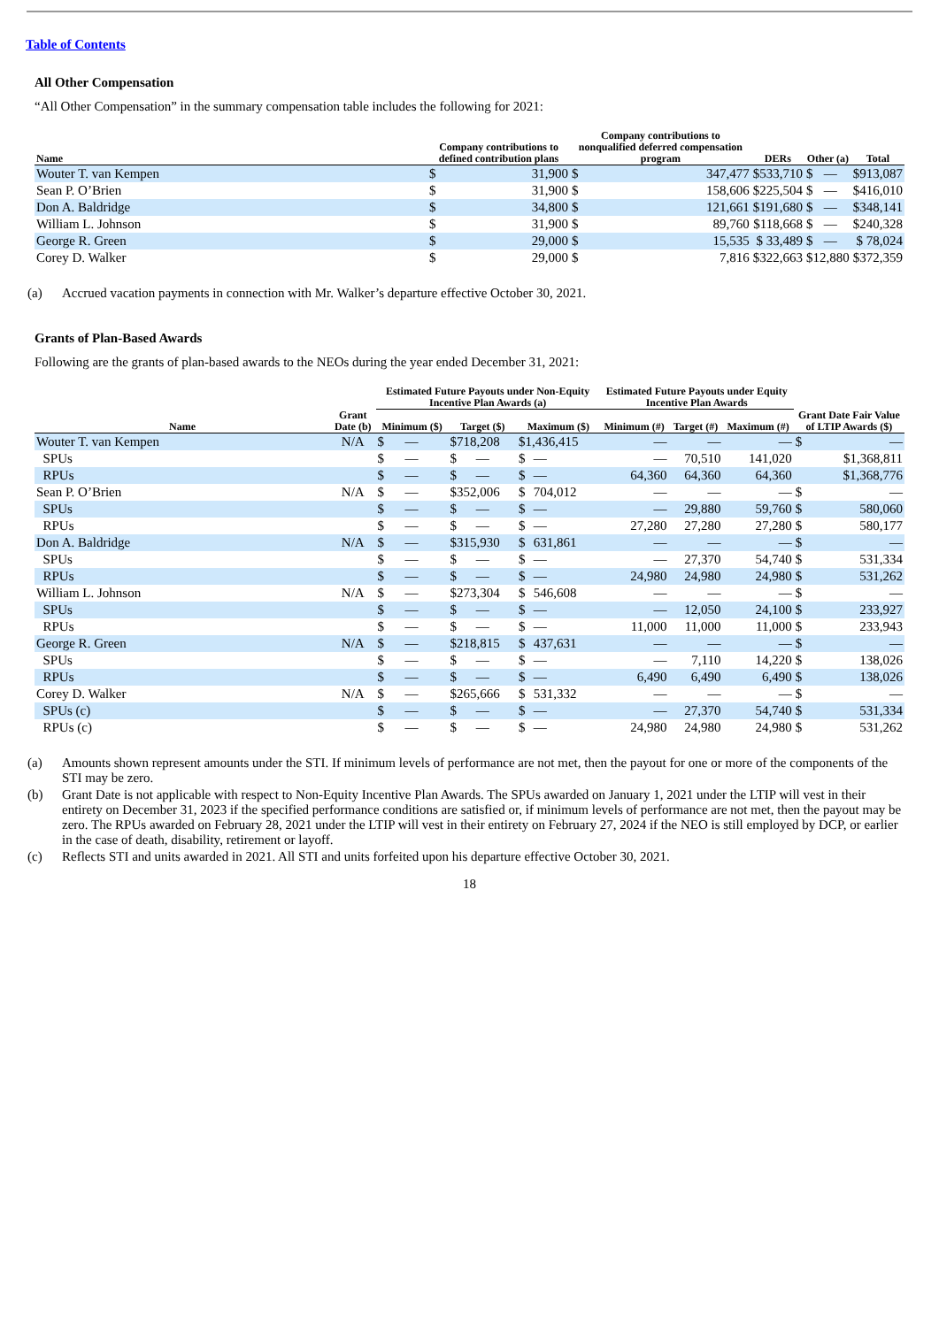Table of Contents
All Other Compensation
“All Other Compensation” in the summary compensation table includes the following for 2021:
| Name | Company contributions to defined contribution plans | | Company contributions to nonqualified deferred compensation program | | DERs | Other (a) | | Total |
| --- | --- | --- | --- | --- | --- | --- | --- | --- |
| Wouter T. van Kempen | $ | 31,900 | $ | 347,477 | $533,710 | $ | — | $913,087 |
| Sean P. O’Brien | $ | 31,900 | $ | 158,606 | $225,504 | $ | — | $416,010 |
| Don A. Baldridge | $ | 34,800 | $ | 121,661 | $191,680 | $ | — | $348,141 |
| William L. Johnson | $ | 31,900 | $ | 89,760 | $118,668 | $ | — | $240,328 |
| George R. Green | $ | 29,000 | $ | 15,535 | $ 33,489 | $ | — | $ 78,024 |
| Corey D. Walker | $ | 29,000 | $ | 7,816 | $322,663 | $12,880 | | $372,359 |
(a) Accrued vacation payments in connection with Mr. Walker’s departure effective October 30, 2021.
Grants of Plan-Based Awards
Following are the grants of plan-based awards to the NEOs during the year ended December 31, 2021:
| | | Estimated Future Payouts under Non-Equity Incentive Plan Awards (a) | | | | | | Estimated Future Payouts under Equity Incentive Plan Awards | | | | |
| --- | --- | --- | --- | --- | --- | --- | --- | --- | --- | --- | --- | --- |
| Name | Grant Date (b) | Minimum ($) | | Target ($) | | Maximum ($) | | Minimum (#) | Target (#) | Maximum (#) | Grant Date Fair Value of LTIP Awards ($) | |
| Wouter T. van Kempen | N/A | $ | — | $718,208 | | $1,436,415 | | — | — | — | $ | — |
| SPUs | | $ | — | $ | — | $ | — | — | 70,510 | 141,020 | $1,368,811 | |
| RPUs | | $ | — | $ | — | $ | — | 64,360 | 64,360 | 64,360 | $1,368,776 | |
| Sean P. O’Brien | N/A | $ | — | $352,006 | | $ | 704,012 | — | — | — | $ | — |
| SPUs | | $ | — | $ | — | $ | — | — | 29,880 | 59,760 | $ | 580,060 |
| RPUs | | $ | — | $ | — | $ | — | 27,280 | 27,280 | 27,280 | $ | 580,177 |
| Don A. Baldridge | N/A | $ | — | $315,930 | | $ | 631,861 | — | — | — | $ | — |
| SPUs | | $ | — | $ | — | $ | — | — | 27,370 | 54,740 | $ | 531,334 |
| RPUs | | $ | — | $ | — | $ | — | 24,980 | 24,980 | 24,980 | $ | 531,262 |
| William L. Johnson | N/A | $ | — | $273,304 | | $ | 546,608 | — | — | — | $ | — |
| SPUs | | $ | — | $ | — | $ | — | — | 12,050 | 24,100 | $ | 233,927 |
| RPUs | | $ | — | $ | — | $ | — | 11,000 | 11,000 | 11,000 | $ | 233,943 |
| George R. Green | N/A | $ | — | $218,815 | | $ | 437,631 | — | — | — | $ | — |
| SPUs | | $ | — | $ | — | $ | — | — | 7,110 | 14,220 | $ | 138,026 |
| RPUs | | $ | — | $ | — | $ | — | 6,490 | 6,490 | 6,490 | $ | 138,026 |
| Corey D. Walker | N/A | $ | — | $265,666 | | $ | 531,332 | — | — | — | $ | — |
| SPUs (c) | | $ | — | $ | — | $ | — | — | 27,370 | 54,740 | $ | 531,334 |
| RPUs (c) | | $ | — | $ | — | $ | — | 24,980 | 24,980 | 24,980 | $ | 531,262 |
(a) Amounts shown represent amounts under the STI. If minimum levels of performance are not met, then the payout for one or more of the components of the STI may be zero.
(b) Grant Date is not applicable with respect to Non-Equity Incentive Plan Awards. The SPUs awarded on January 1, 2021 under the LTIP will vest in their entirety on December 31, 2023 if the specified performance conditions are satisfied or, if minimum levels of performance are not met, then the payout may be zero. The RPUs awarded on February 28, 2021 under the LTIP will vest in their entirety on February 27, 2024 if the NEO is still employed by DCP, or earlier in the case of death, disability, retirement or layoff.
(c) Reflects STI and units awarded in 2021. All STI and units forfeited upon his departure effective October 30, 2021.
18